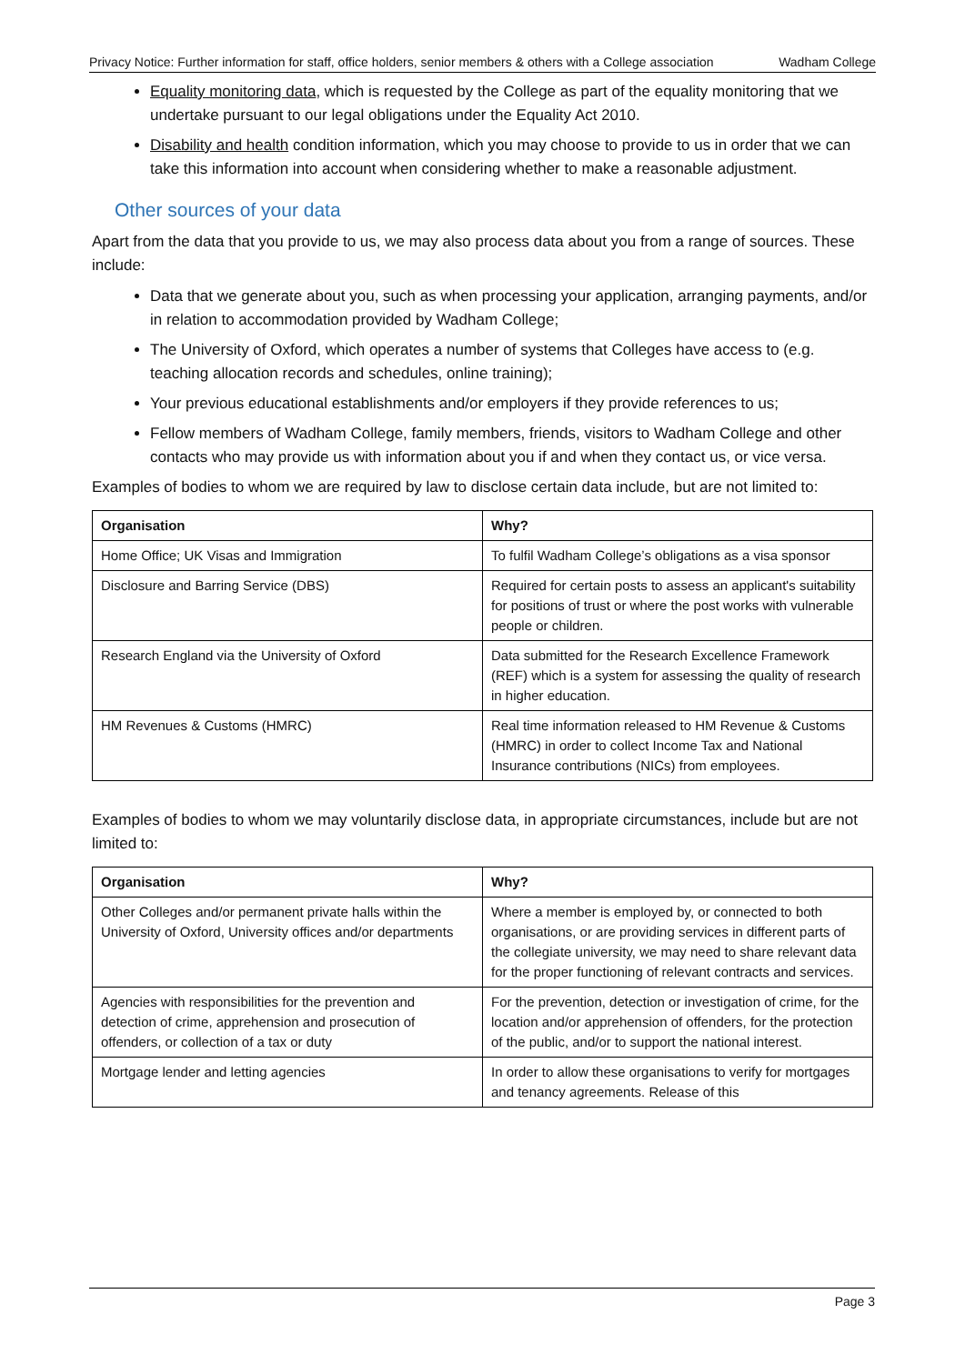Privacy Notice: Further information for staff, office holders, senior members & others with a College association Wadham College
Equality monitoring data, which is requested by the College as part of the equality monitoring that we undertake pursuant to our legal obligations under the Equality Act 2010.
Disability and health condition information, which you may choose to provide to us in order that we can take this information into account when considering whether to make a reasonable adjustment.
Other sources of your data
Apart from the data that you provide to us, we may also process data about you from a range of sources. These include:
Data that we generate about you, such as when processing your application, arranging payments, and/or in relation to accommodation provided by Wadham College;
The University of Oxford, which operates a number of systems that Colleges have access to (e.g. teaching allocation records and schedules, online training);
Your previous educational establishments and/or employers if they provide references to us;
Fellow members of Wadham College, family members, friends, visitors to Wadham College and other contacts who may provide us with information about you if and when they contact us, or vice versa.
Examples of bodies to whom we are required by law to disclose certain data include, but are not limited to:
| Organisation | Why? |
| --- | --- |
| Home Office; UK Visas and Immigration | To fulfil Wadham College’s obligations as a visa sponsor |
| Disclosure and Barring Service (DBS) | Required for certain posts to assess an applicant's suitability for positions of trust or where the post works with vulnerable people or children. |
| Research England via the University of Oxford | Data submitted for the Research Excellence Framework (REF) which is a system for assessing the quality of research in higher education. |
| HM Revenues & Customs (HMRC) | Real time information released to HM Revenue & Customs (HMRC) in order to collect Income Tax and National Insurance contributions (NICs) from employees. |
Examples of bodies to whom we may voluntarily disclose data, in appropriate circumstances, include but are not limited to:
| Organisation | Why? |
| --- | --- |
| Other Colleges and/or permanent private halls within the University of Oxford, University offices and/or departments | Where a member is employed by, or connected to both organisations, or are providing services in different parts of the collegiate university, we may need to share relevant data for the proper functioning of relevant contracts and services. |
| Agencies with responsibilities for the prevention and detection of crime, apprehension and prosecution of offenders, or collection of a tax or duty | For the prevention, detection or investigation of crime, for the location and/or apprehension of offenders, for the protection of the public, and/or to support the national interest. |
| Mortgage lender and letting agencies | In order to allow these organisations to verify for mortgages and tenancy agreements. Release of this |
Page 3